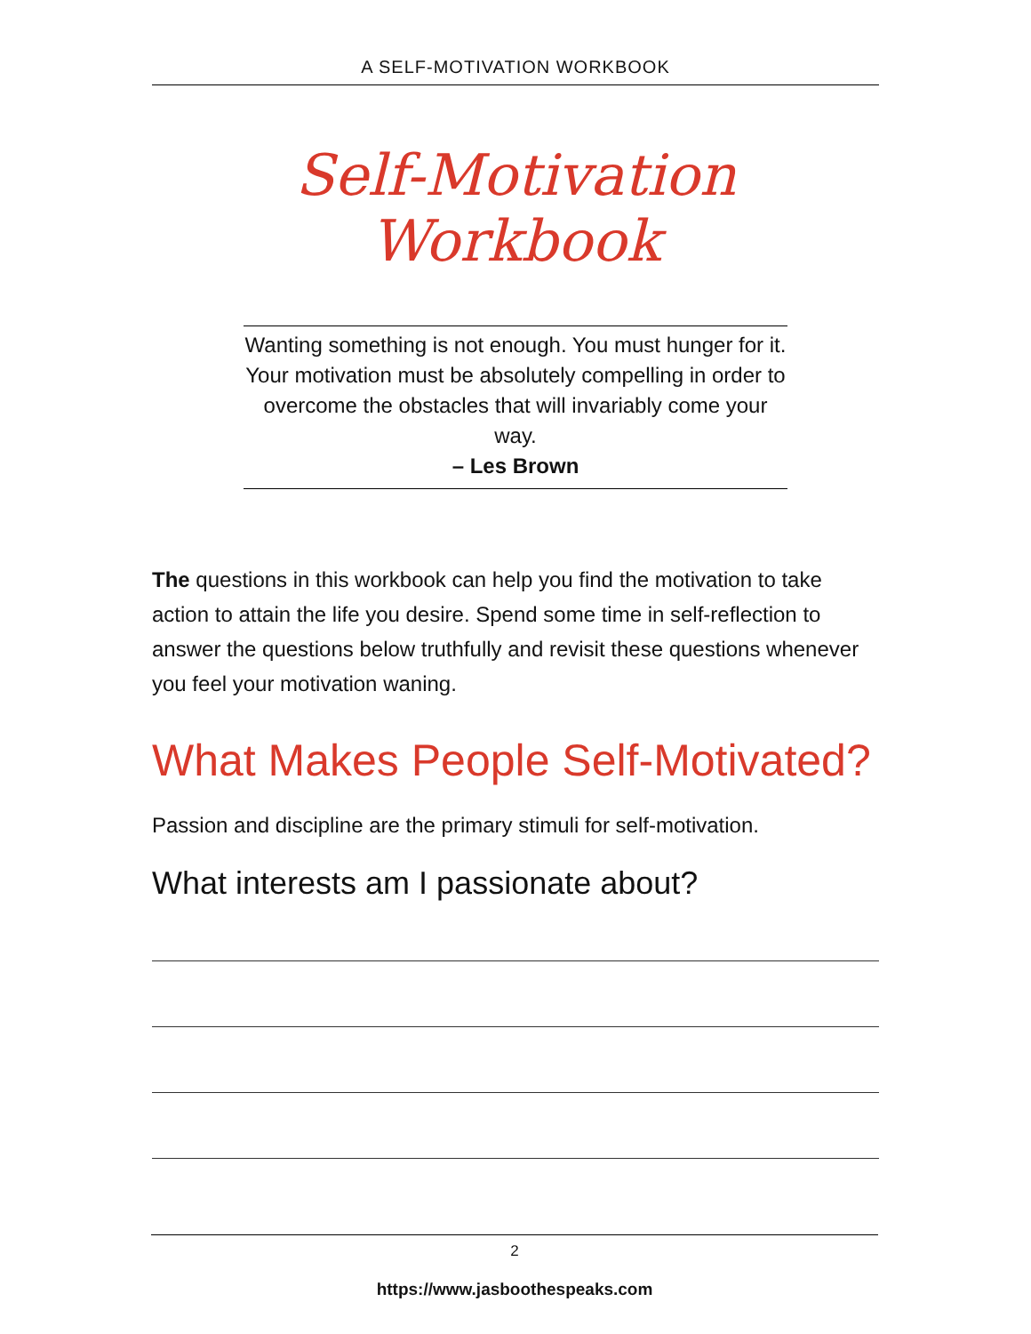A SELF-MOTIVATION WORKBOOK
Self-Motivation Workbook
Wanting something is not enough. You must hunger for it. Your motivation must be absolutely compelling in order to overcome the obstacles that will invariably come your way.
– Les Brown
The questions in this workbook can help you find the motivation to take action to attain the life you desire. Spend some time in self-reflection to answer the questions below truthfully and revisit these questions whenever you feel your motivation waning.
What Makes People Self-Motivated?
Passion and discipline are the primary stimuli for self-motivation.
What interests am I passionate about?
2
https://www.jasboothespeaks.com